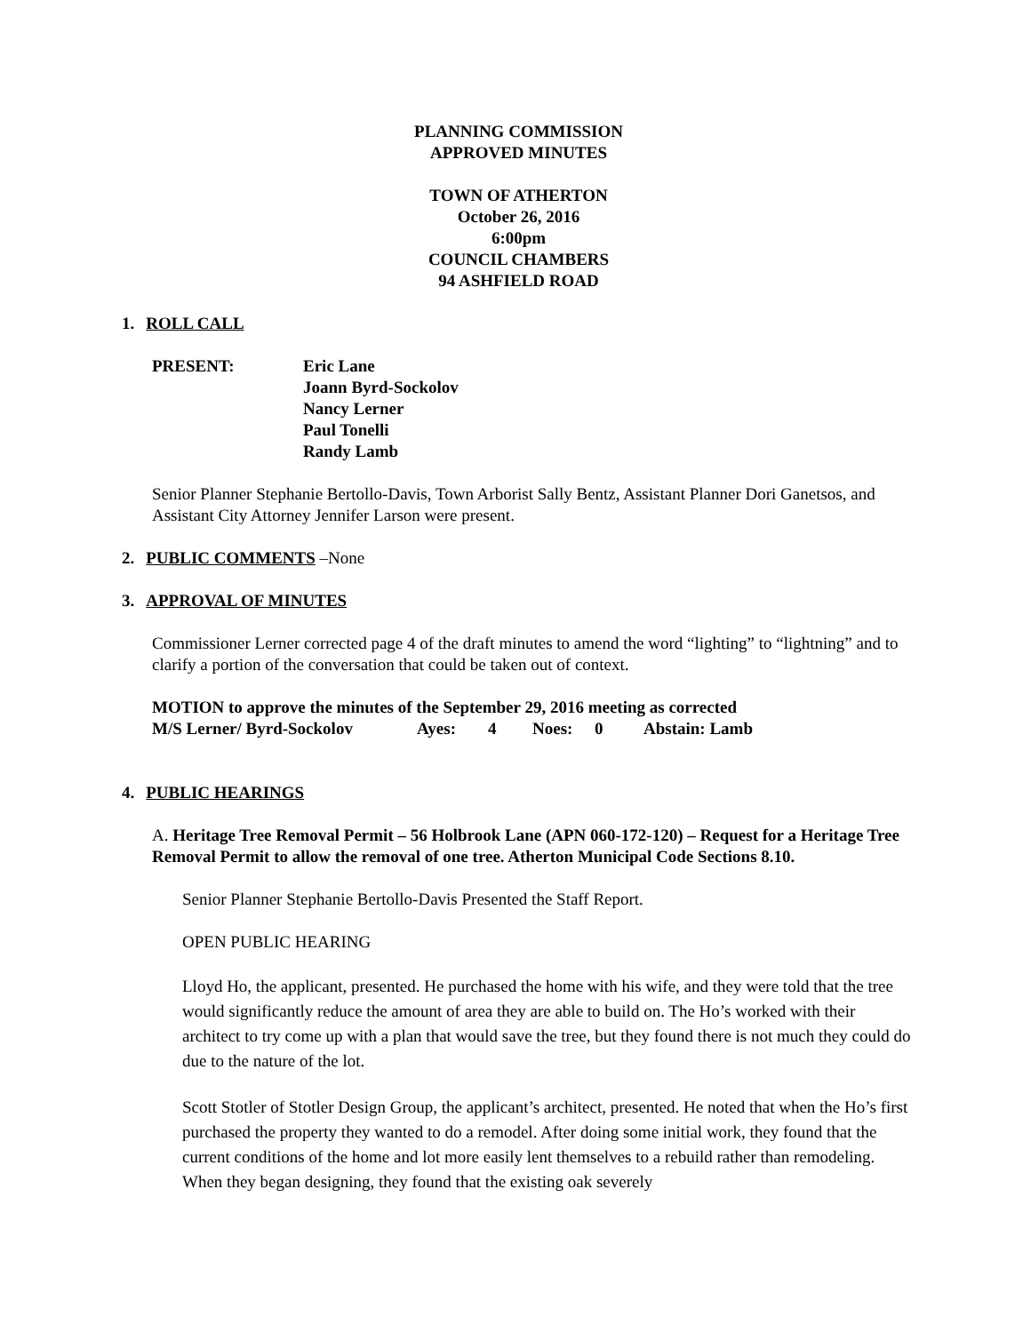PLANNING COMMISSION
APPROVED MINUTES
TOWN OF ATHERTON
October 26, 2016
6:00pm
COUNCIL CHAMBERS
94 ASHFIELD ROAD
1. ROLL CALL
| PRESENT: | Eric Lane Joann Byrd-Sockolov Nancy Lerner Paul Tonelli Randy Lamb |
Senior Planner Stephanie Bertollo-Davis, Town Arborist Sally Bentz, Assistant Planner Dori Ganetsos, and Assistant City Attorney Jennifer Larson were present.
2. PUBLIC COMMENTS –None
3. APPROVAL OF MINUTES
Commissioner Lerner corrected page 4 of the draft minutes to amend the word “lighting” to “lightning” and to clarify a portion of the conversation that could be taken out of context.
MOTION to approve the minutes of the September 29, 2016 meeting as corrected
| M/S Lerner/ Byrd-Sockolov | Ayes: | 4 | Noes: | 0 | Abstain: Lamb |
4. PUBLIC HEARINGS
A. Heritage Tree Removal Permit – 56 Holbrook Lane (APN 060-172-120) – Request for a Heritage Tree Removal Permit to allow the removal of one tree. Atherton Municipal Code Sections 8.10.
Senior Planner Stephanie Bertollo-Davis Presented the Staff Report.
OPEN PUBLIC HEARING
Lloyd Ho, the applicant, presented. He purchased the home with his wife, and they were told that the tree would significantly reduce the amount of area they are able to build on. The Ho’s worked with their architect to try come up with a plan that would save the tree, but they found there is not much they could do due to the nature of the lot.
Scott Stotler of Stotler Design Group, the applicant’s architect, presented. He noted that when the Ho’s first purchased the property they wanted to do a remodel. After doing some initial work, they found that the current conditions of the home and lot more easily lent themselves to a rebuild rather than remodeling. When they began designing, they found that the existing oak severely